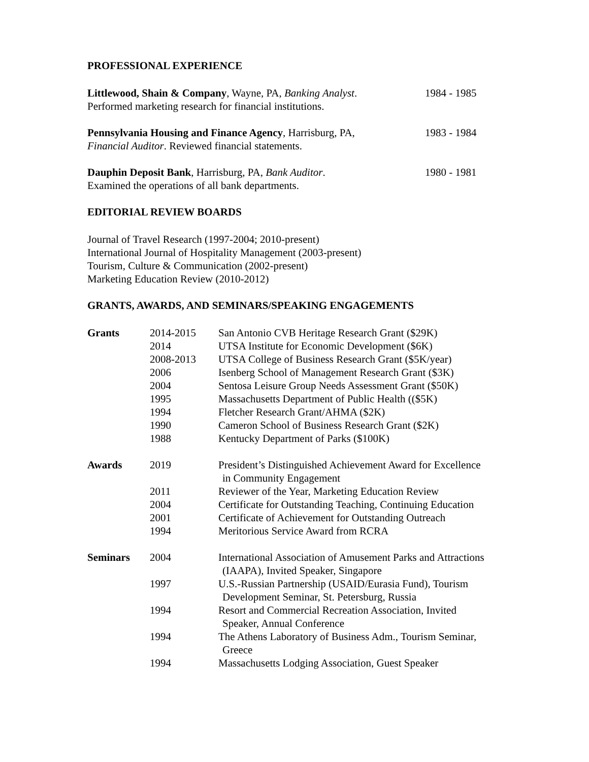PROFESSIONAL EXPERIENCE
Littlewood, Shain & Company, Wayne, PA, Banking Analyst.
Performed marketing research for financial institutions.
1984 - 1985
Pennsylvania Housing and Finance Agency, Harrisburg, PA,
Financial Auditor. Reviewed financial statements.
1983 - 1984
Dauphin Deposit Bank, Harrisburg, PA, Bank Auditor.
Examined the operations of all bank departments.
1980 - 1981
EDITORIAL REVIEW BOARDS
Journal of Travel Research (1997-2004; 2010-present)
International Journal of Hospitality Management (2003-present)
Tourism, Culture & Communication (2002-present)
Marketing Education Review (2010-2012)
GRANTS, AWARDS, AND SEMINARS/SPEAKING ENGAGEMENTS
| Grants | 2014-2015 | San Antonio CVB Heritage Research Grant ($29K) |
| | 2014 | UTSA Institute for Economic Development ($6K) |
| | 2008-2013 | UTSA College of Business Research Grant ($5K/year) |
| | 2006 | Isenberg School of Management Research Grant ($3K) |
| | 2004 | Sentosa Leisure Group Needs Assessment Grant ($50K) |
| | 1995 | Massachusetts Department of Public Health (($5K) |
| | 1994 | Fletcher Research Grant/AHMA ($2K) |
| | 1990 | Cameron School of Business Research Grant ($2K) |
| | 1988 | Kentucky Department of Parks ($100K) |
| Awards | 2019 | President’s Distinguished Achievement Award for Excellence in Community Engagement |
| | 2011 | Reviewer of the Year, Marketing Education Review |
| | 2004 | Certificate for Outstanding Teaching, Continuing Education |
| | 2001 | Certificate of Achievement for Outstanding Outreach |
| | 1994 | Meritorious Service Award from RCRA |
| Seminars | 2004 | International Association of Amusement Parks and Attractions (IAAPA), Invited Speaker, Singapore |
| | 1997 | U.S.-Russian Partnership (USAID/Eurasia Fund), Tourism Development Seminar, St. Petersburg, Russia |
| | 1994 | Resort and Commercial Recreation Association, Invited Speaker, Annual Conference |
| | 1994 | The Athens Laboratory of Business Adm., Tourism Seminar, Greece |
| | 1994 | Massachusetts Lodging Association, Guest Speaker |